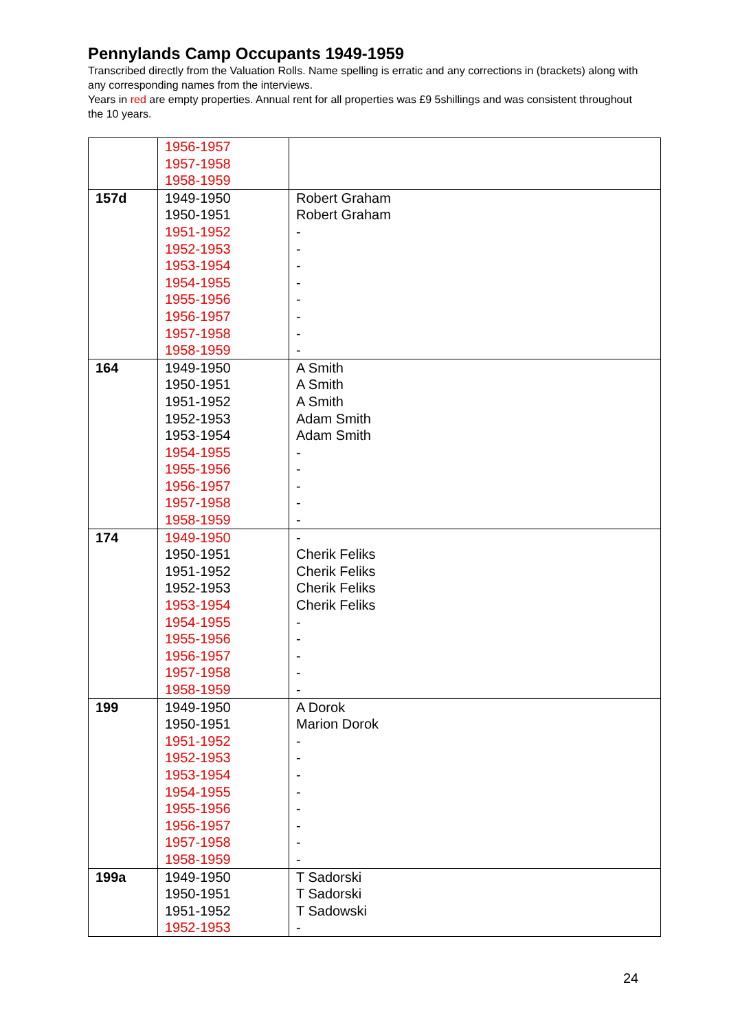Pennylands Camp Occupants 1949-1959
Transcribed directly from the Valuation Rolls. Name spelling is erratic and any corrections in (brackets) along with any corresponding names from the interviews.
Years in red are empty properties. Annual rent for all properties was £9 5shillings and was consistent throughout the 10 years.
| | 1956-1957 1957-1958 1958-1959 | |
| 157d | 1949-1950 1950-1951 1951-1952 1952-1953 1953-1954 1954-1955 1955-1956 1956-1957 1957-1958 1958-1959 | Robert Graham Robert Graham - - - - - - - - |
| 164 | 1949-1950 1950-1951 1951-1952 1952-1953 1953-1954 1954-1955 1955-1956 1956-1957 1957-1958 1958-1959 | A Smith A Smith A Smith Adam Smith Adam Smith - - - - - |
| 174 | 1949-1950 1950-1951 1951-1952 1952-1953 1953-1954 1954-1955 1955-1956 1956-1957 1957-1958 1958-1959 | - Cherik Feliks Cherik Feliks Cherik Feliks Cherik Feliks - - - - - |
| 199 | 1949-1950 1950-1951 1951-1952 1952-1953 1953-1954 1954-1955 1955-1956 1956-1957 1957-1958 1958-1959 | A Dorok Marion Dorok - - - - - - - - |
| 199a | 1949-1950 1950-1951 1951-1952 1952-1953 | T Sadorski T Sadorski T Sadowski - |
24